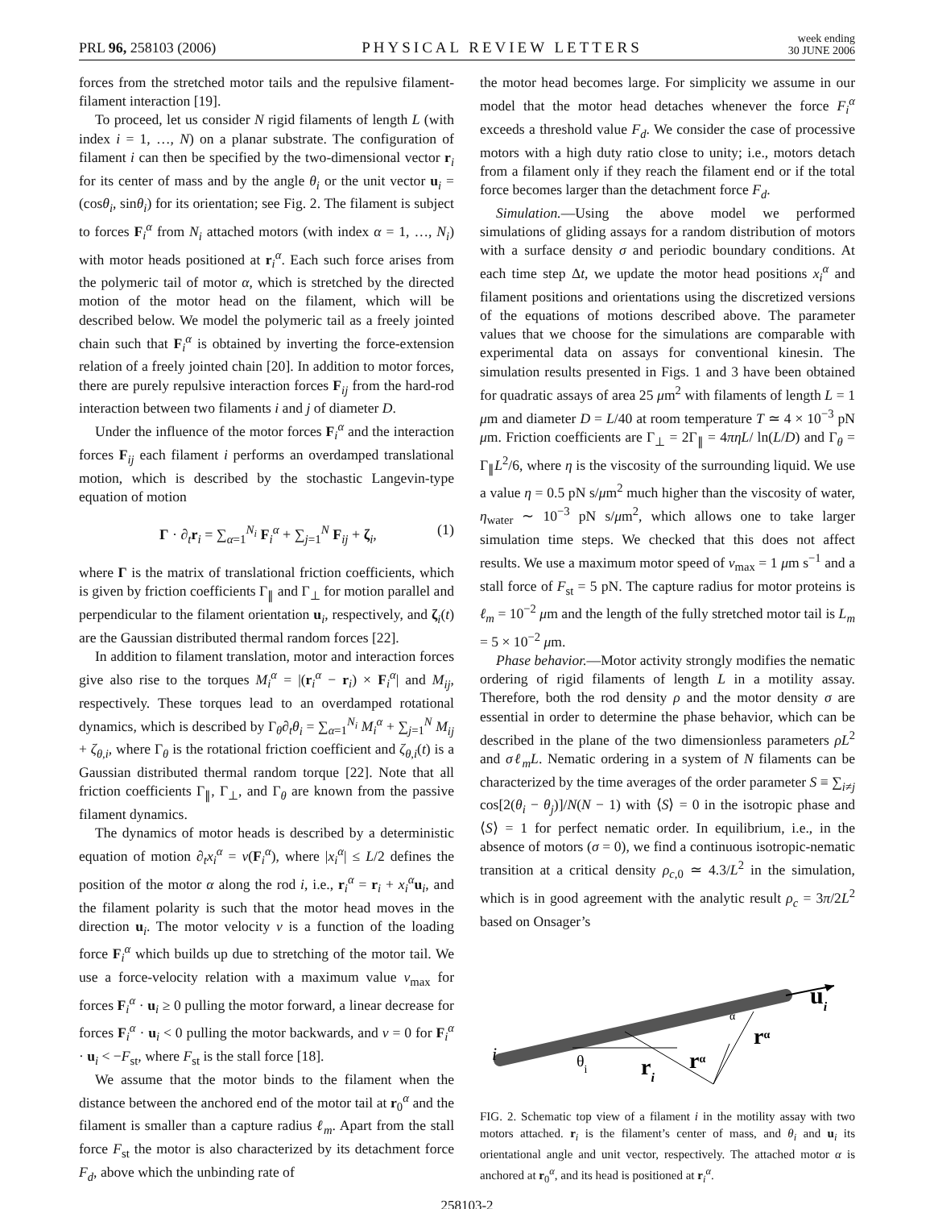PRL 96, 258103 (2006) PHYSICAL REVIEW LETTERS week ending
30 JUNE 2006
forces from the stretched motor tails and the repulsive filament-filament interaction [19].
To proceed, let us consider N rigid filaments of length L (with index i = 1, …, N) on a planar substrate. The configuration of filament i can then be specified by the two-dimensional vector r<sub>i</sub> for its center of mass and by the angle θ<sub>i</sub> or the unit vector u<sub>i</sub> = (cosθ<sub>i</sub>, sinθ<sub>i</sub>) for its orientation; see Fig. 2. The filament is subject to forces F<sub>i</sub><sup>α</sup> from N<sub>i</sub> attached motors (with index α = 1, …, N<sub>i</sub>) with motor heads positioned at r<sub>i</sub><sup>α</sup>. Each such force arises from the polymeric tail of motor α, which is stretched by the directed motion of the motor head on the filament, which will be described below. We model the polymeric tail as a freely jointed chain such that F<sub>i</sub><sup>α</sup> is obtained by inverting the force-extension relation of a freely jointed chain [20]. In addition to motor forces, there are purely repulsive interaction forces F<sub>ij</sub> from the hard-rod interaction between two filaments i and j of diameter D.
Under the influence of the motor forces F<sub>i</sub><sup>α</sup> and the interaction forces F<sub>ij</sub> each filament i performs an overdamped translational motion, which is described by the stochastic Langevin-type equation of motion
Γ · ∂<sub>t</sub>r<sub>i</sub> = ∑<sub>α=1</sub><sup>N<sub>i</sub></sup> F<sub>i</sub><sup>α</sup> + ∑<sub>j=1</sub><sup>N</sup> F<sub>ij</sub> + ζ<sub>i</sub>, (1)
where Γ is the matrix of translational friction coefficients, which is given by friction coefficients Γ<sub>∥</sub> and Γ<sub>⊥</sub> for motion parallel and perpendicular to the filament orientation u<sub>i</sub>, respectively, and ζ<sub>i</sub>(t) are the Gaussian distributed thermal random forces [22].
In addition to filament translation, motor and interaction forces give also rise to the torques M<sub>i</sub><sup>α</sup> = |(r<sub>i</sub><sup>α</sup> − r<sub>i</sub>) × F<sub>i</sub><sup>α</sup>| and M<sub>ij</sub>, respectively. These torques lead to an overdamped rotational dynamics, which is described by Γ<sub>θ</sub>∂<sub>t</sub>θ<sub>i</sub> = ∑<sub>α=1</sub><sup>N<sub>i</sub></sup> M<sub>i</sub><sup>α</sup> + ∑<sub>j=1</sub><sup>N</sup> M<sub>ij</sub> + ζ<sub>θ,i</sub>, where Γ<sub>θ</sub> is the rotational friction coefficient and ζ<sub>θ,i</sub>(t) is a Gaussian distributed thermal random torque [22]. Note that all friction coefficients Γ<sub>∥</sub>, Γ<sub>⊥</sub>, and Γ<sub>θ</sub> are known from the passive filament dynamics.
The dynamics of motor heads is described by a deterministic equation of motion ∂<sub>t</sub>x<sub>i</sub><sup>α</sup> = v(F<sub>i</sub><sup>α</sup>), where |x<sub>i</sub><sup>α</sup>| ≤ L/2 defines the position of the motor α along the rod i, i.e., r<sub>i</sub><sup>α</sup> = r<sub>i</sub> + x<sub>i</sub><sup>α</sup>u<sub>i</sub>, and the filament polarity is such that the motor head moves in the direction u<sub>i</sub>. The motor velocity v is a function of the loading force F<sub>i</sub><sup>α</sup> which builds up due to stretching of the motor tail. We use a force-velocity relation with a maximum value v<sub>max</sub> for forces F<sub>i</sub><sup>α</sup> · u<sub>i</sub> ≥ 0 pulling the motor forward, a linear decrease for forces F<sub>i</sub><sup>α</sup> · u<sub>i</sub> < 0 pulling the motor backwards, and v = 0 for F<sub>i</sub><sup>α</sup> · u<sub>i</sub> < −F<sub>st</sub>, where F<sub>st</sub> is the stall force [18].
We assume that the motor binds to the filament when the distance between the anchored end of the motor tail at r<sub>0</sub><sup>α</sup> and the filament is smaller than a capture radius ℓ<sub>m</sub>. Apart from the stall force F<sub>st</sub> the motor is also characterized by its detachment force F<sub>d</sub>, above which the unbinding rate of
the motor head becomes large. For simplicity we assume in our model that the motor head detaches whenever the force F<sub>i</sub><sup>α</sup> exceeds a threshold value F<sub>d</sub>. We consider the case of processive motors with a high duty ratio close to unity; i.e., motors detach from a filament only if they reach the filament end or if the total force becomes larger than the detachment force F<sub>d</sub>.
Simulation.—Using the above model we performed simulations of gliding assays for a random distribution of motors with a surface density σ and periodic boundary conditions. At each time step Δt, we update the motor head positions x<sub>i</sub><sup>α</sup> and filament positions and orientations using the discretized versions of the equations of motions described above. The parameter values that we choose for the simulations are comparable with experimental data on assays for conventional kinesin. The simulation results presented in Figs. 1 and 3 have been obtained for quadratic assays of area 25 μm<sup>2</sup> with filaments of length L = 1 μm and diameter D = L/40 at room temperature T ≃ 4 × 10<sup>−3</sup> pN μm. Friction coefficients are Γ<sub>⊥</sub> = 2Γ<sub>∥</sub> = 4πηL/ ln(L/D) and Γ<sub>θ</sub> = Γ<sub>∥</sub>L<sup>2</sup>/6, where η is the viscosity of the surrounding liquid. We use a value η = 0.5 pN s/μm<sup>2</sup> much higher than the viscosity of water, η<sub>water</sub> ∼ 10<sup>−3</sup> pN s/μm<sup>2</sup>, which allows one to take larger simulation time steps. We checked that this does not affect results. We use a maximum motor speed of v<sub>max</sub> = 1 μm s<sup>−1</sup> and a stall force of F<sub>st</sub> = 5 pN. The capture radius for motor proteins is ℓ<sub>m</sub> = 10<sup>−2</sup> μm and the length of the fully stretched motor tail is L<sub>m</sub> = 5 × 10<sup>−2</sup> μm.
Phase behavior.—Motor activity strongly modifies the nematic ordering of rigid filaments of length L in a motility assay. Therefore, both the rod density ρ and the motor density σ are essential in order to determine the phase behavior, which can be described in the plane of the two dimensionless parameters ρL<sup>2</sup> and σℓ<sub>m</sub>L. Nematic ordering in a system of N filaments can be characterized by the time averages of the order parameter S ≡ ∑<sub>i≠j</sub> cos[2(θ<sub>i</sub> − θ<sub>j</sub>)]/N(N − 1) with ⟨S⟩ = 0 in the isotropic phase and ⟨S⟩ = 1 for perfect nematic order. In equilibrium, i.e., in the absence of motors (σ = 0), we find a continuous isotropic-nematic transition at a critical density ρ<sub>c,0</sub> ≃ 4.3/L<sup>2</sup> in the simulation, which is in good agreement with the analytic result ρ<sub>c</sub> = 3π/2L<sup>2</sup> based on Onsager’s
i
θi
ri
rα
rα
ui
α
FIG. 2. Schematic top view of a filament i in the motility assay with two motors attached. r<sub>i</sub> is the filament’s center of mass, and θ<sub>i</sub> and u<sub>i</sub> its orientational angle and unit vector, respectively. The attached motor α is anchored at r<sub>0</sub><sup>α</sup>, and its head is positioned at r<sub>i</sub><sup>α</sup>.
258103-2